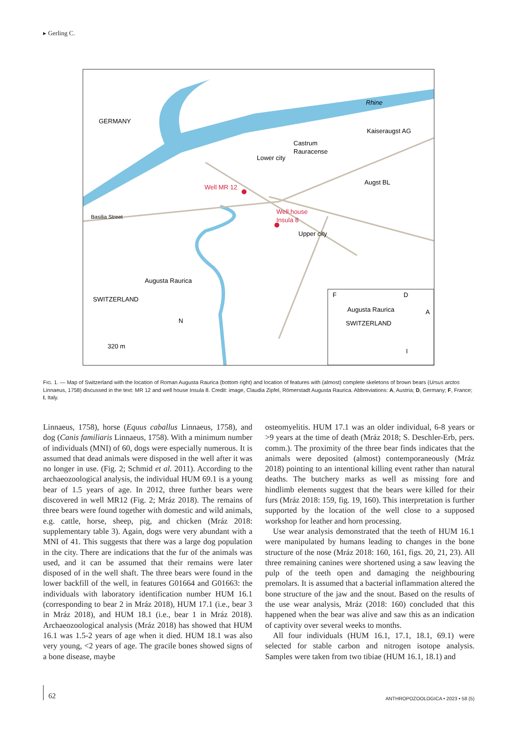▸ Gerling C.
GERMANY
Kaiseraugst AG
Castrum
Rauracense
Lower city
Augst BL
Well MR 12
Well house
Insula 8
Upper city
Basilia Street
Augusta Raurica
SWITZERLAND
320 m
N
Rhine
F
D
A
I
Augusta Raurica
SWITZERLAND
FIG. 1. — Map of Switzerland with the location of Roman Augusta Raurica (bottom right) and location of features with (almost) complete skeletons of brown bears (Ursus arctos Linnaeus, 1758) discussed in the text: MR 12 and well house Insula 8. Credit: image, Claudia Zipfel, Römerstadt Augusta Raurica. Abbreviations: A, Austria; D, Germany; F, France; I, Italy.
Linnaeus, 1758), horse (Equus caballus Linnaeus, 1758), and dog (Canis familiaris Linnaeus, 1758). With a minimum number of individuals (MNI) of 60, dogs were especially numerous. It is assumed that dead animals were disposed in the well after it was no longer in use. (Fig. 2; Schmid et al. 2011). According to the archaeozoological analysis, the individual HUM 69.1 is a young bear of 1.5 years of age. In 2012, three further bears were discovered in well MR12 (Fig. 2; Mráz 2018). The remains of three bears were found together with domestic and wild animals, e.g. cattle, horse, sheep, pig, and chicken (Mráz 2018: supplementary table 3). Again, dogs were very abundant with a MNI of 41. This suggests that there was a large dog population in the city. There are indications that the fur of the animals was used, and it can be assumed that their remains were later disposed of in the well shaft. The three bears were found in the lower backfill of the well, in features G01664 and G01663: the individuals with laboratory identification number HUM 16.1 (corresponding to bear 2 in Mráz 2018), HUM 17.1 (i.e., bear 3 in Mráz 2018), and HUM 18.1 (i.e., bear 1 in Mráz 2018). Archaeozoological analysis (Mráz 2018) has showed that HUM 16.1 was 1.5-2 years of age when it died. HUM 18.1 was also very young, <2 years of age. The gracile bones showed signs of a bone disease, maybe
osteomyelitis. HUM 17.1 was an older individual, 6-8 years or >9 years at the time of death (Mráz 2018; S. Deschler-Erb, pers. comm.). The proximity of the three bear finds indicates that the animals were deposited (almost) contemporaneously (Mráz 2018) pointing to an intentional killing event rather than natural deaths. The butchery marks as well as missing fore and hindlimb elements suggest that the bears were killed for their furs (Mráz 2018: 159, fig. 19, 160). This interpretation is further supported by the location of the well close to a supposed workshop for leather and horn processing.
Use wear analysis demonstrated that the teeth of HUM 16.1 were manipulated by humans leading to changes in the bone structure of the nose (Mráz 2018: 160, 161, figs. 20, 21, 23). All three remaining canines were shortened using a saw leaving the pulp of the teeth open and damaging the neighbouring premolars. It is assumed that a bacterial inflammation altered the bone structure of the jaw and the snout. Based on the results of the use wear analysis, Mráz (2018: 160) concluded that this happened when the bear was alive and saw this as an indication of captivity over several weeks to months.
All four individuals (HUM 16.1, 17.1, 18.1, 69.1) were selected for stable carbon and nitrogen isotope analysis. Samples were taken from two tibiae (HUM 16.1, 18.1) and
62
ANTHROPOZOOLOGICA • 2023 • 58 (5)